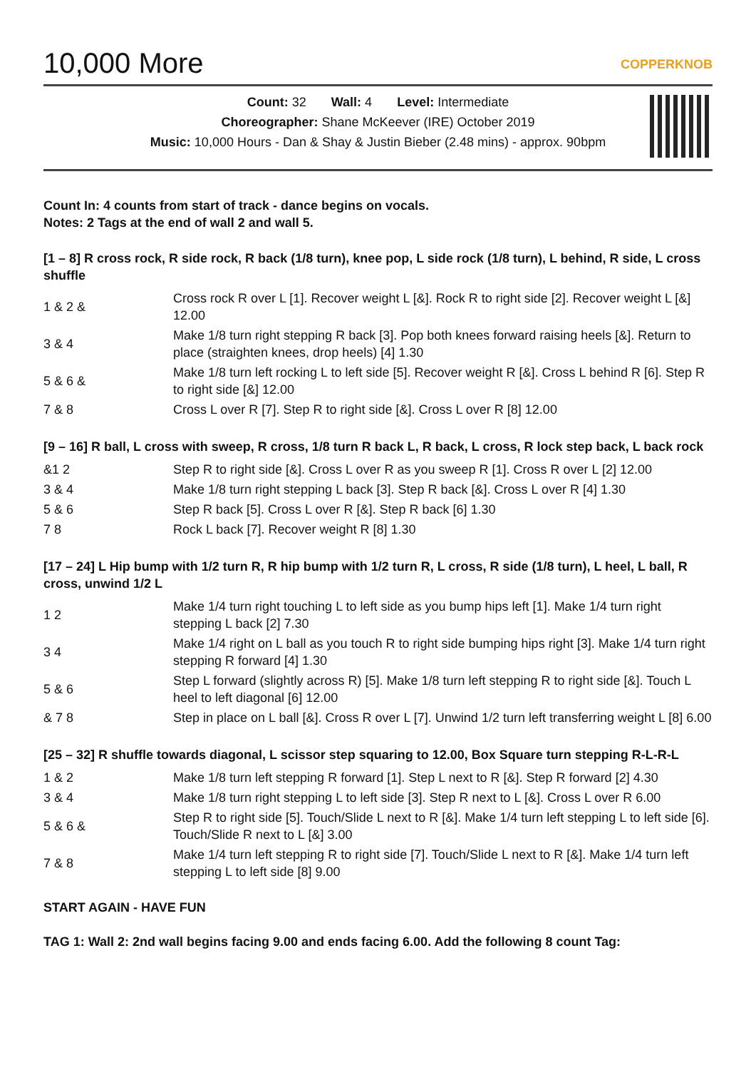10,000 More
COPPERKNOB
Count: 32 Wall: 4 Level: Intermediate
Choreographer: Shane McKeever (IRE) October 2019
Music: 10,000 Hours - Dan & Shay & Justin Bieber (2.48 mins) - approx. 90bpm
Count In: 4 counts from start of track - dance begins on vocals.
Notes: 2 Tags at the end of wall 2 and wall 5.
[1 – 8] R cross rock, R side rock, R back (1/8 turn), knee pop, L side rock (1/8 turn), L behind, R side, L cross shuffle
| 1 & 2 & | Cross rock R over L [1]. Recover weight L [&]. Rock R to right side [2]. Recover weight L [&] 12.00 |
| 3 & 4 | Make 1/8 turn right stepping R back [3]. Pop both knees forward raising heels [&]. Return to place (straighten knees, drop heels) [4] 1.30 |
| 5 & 6 & | Make 1/8 turn left rocking L to left side [5]. Recover weight R [&]. Cross L behind R [6]. Step R to right side [&] 12.00 |
| 7 & 8 | Cross L over R [7]. Step R to right side [&]. Cross L over R [8] 12.00 |
[9 – 16] R ball, L cross with sweep, R cross, 1/8 turn R back L, R back, L cross, R lock step back, L back rock
| &1 2 | Step R to right side [&]. Cross L over R as you sweep R [1]. Cross R over L [2] 12.00 |
| 3 & 4 | Make 1/8 turn right stepping L back [3]. Step R back [&]. Cross L over R [4] 1.30 |
| 5 & 6 | Step R back [5]. Cross L over R [&]. Step R back [6] 1.30 |
| 7 8 | Rock L back [7]. Recover weight R [8] 1.30 |
[17 – 24] L Hip bump with 1/2 turn R, R hip bump with 1/2 turn R, L cross, R side (1/8 turn), L heel, L ball, R cross, unwind 1/2 L
| 1 2 | Make 1/4 turn right touching L to left side as you bump hips left [1]. Make 1/4 turn right stepping L back [2] 7.30 |
| 3 4 | Make 1/4 right on L ball as you touch R to right side bumping hips right [3]. Make 1/4 turn right stepping R forward [4] 1.30 |
| 5 & 6 | Step L forward (slightly across R) [5]. Make 1/8 turn left stepping R to right side [&]. Touch L heel to left diagonal [6] 12.00 |
| & 7 8 | Step in place on L ball [&]. Cross R over L [7]. Unwind 1/2 turn left transferring weight L [8] 6.00 |
[25 – 32] R shuffle towards diagonal, L scissor step squaring to 12.00, Box Square turn stepping R-L-R-L
| 1 & 2 | Make 1/8 turn left stepping R forward [1]. Step L next to R [&]. Step R forward [2] 4.30 |
| 3 & 4 | Make 1/8 turn right stepping L to left side [3]. Step R next to L [&]. Cross L over R 6.00 |
| 5 & 6 & | Step R to right side [5]. Touch/Slide L next to R [&]. Make 1/4 turn left stepping L to left side [6]. Touch/Slide R next to L [&] 3.00 |
| 7 & 8 | Make 1/4 turn left stepping R to right side [7]. Touch/Slide L next to R [&]. Make 1/4 turn left stepping L to left side [8] 9.00 |
START AGAIN - HAVE FUN
TAG 1: Wall 2: 2nd wall begins facing 9.00 and ends facing 6.00. Add the following 8 count Tag: